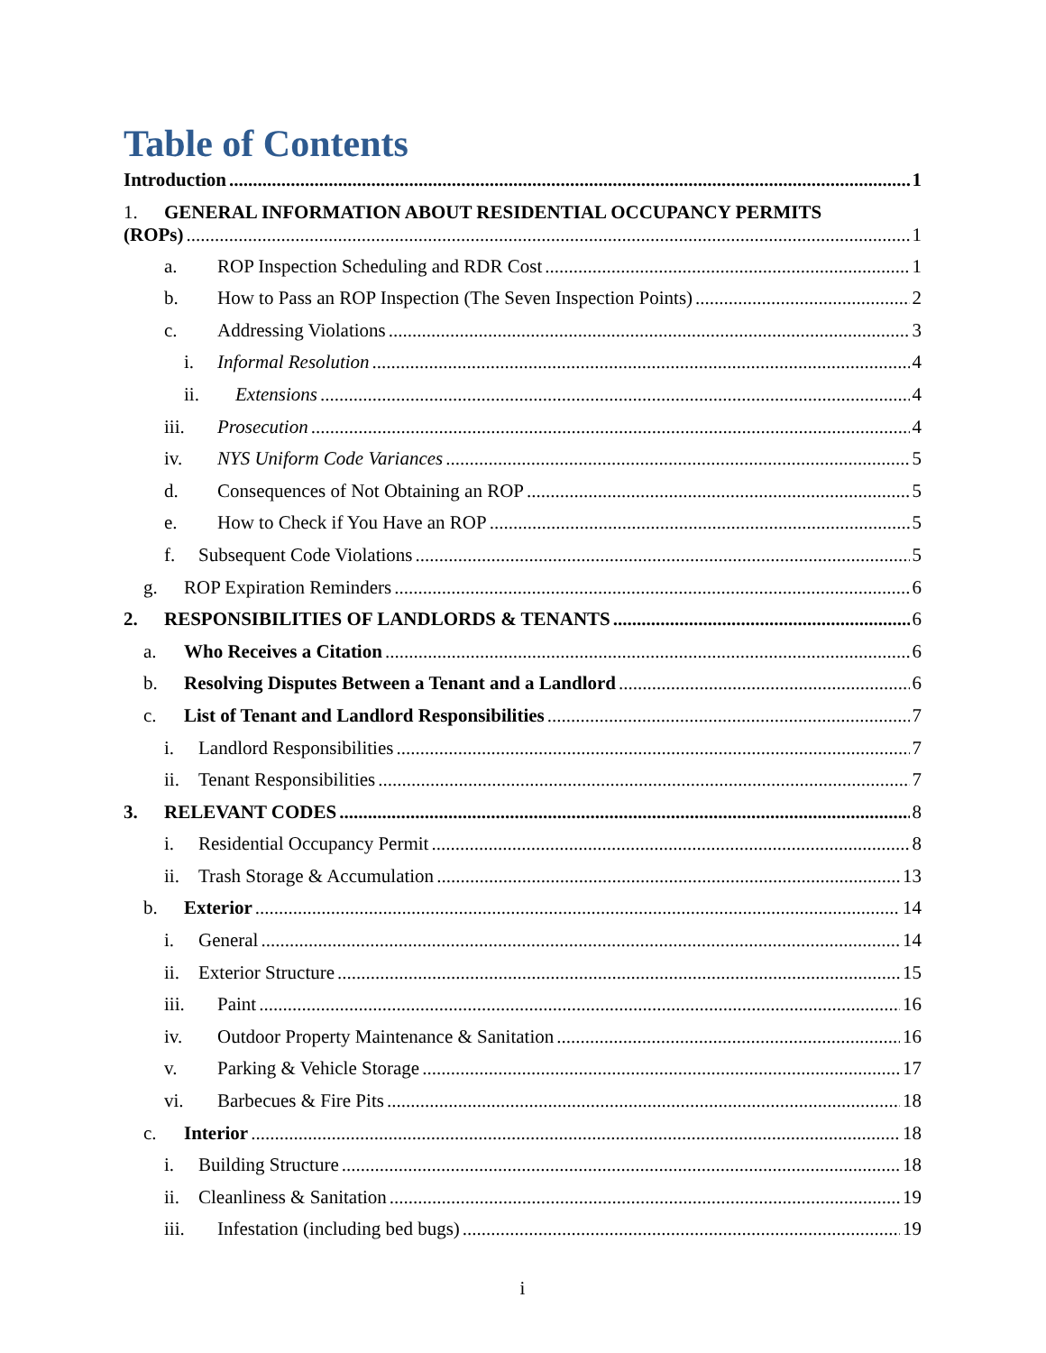Table of Contents
Introduction 1
1. GENERAL INFORMATION ABOUT RESIDENTIAL OCCUPANCY PERMITS
(ROPs) 1
a. ROP Inspection Scheduling and RDR Cost 1
b. How to Pass an ROP Inspection (The Seven Inspection Points) 2
c. Addressing Violations 3
i. Informal Resolution 4
ii. Extensions 4
iii. Prosecution 4
iv. NYS Uniform Code Variances 5
d. Consequences of Not Obtaining an ROP 5
e. How to Check if You Have an ROP 5
f. Subsequent Code Violations 5
g. ROP Expiration Reminders 6
2. RESPONSIBILITIES OF LANDLORDS & TENANTS 6
a. Who Receives a Citation 6
b. Resolving Disputes Between a Tenant and a Landlord 6
c. List of Tenant and Landlord Responsibilities 7
i. Landlord Responsibilities 7
ii. Tenant Responsibilities 7
3. RELEVANT CODES 8
i. Residential Occupancy Permit 8
ii. Trash Storage & Accumulation 13
b. Exterior 14
i. General 14
ii. Exterior Structure 15
iii. Paint 16
iv. Outdoor Property Maintenance & Sanitation 16
v. Parking & Vehicle Storage 17
vi. Barbecues & Fire Pits 18
c. Interior 18
i. Building Structure 18
ii. Cleanliness & Sanitation 19
iii. Infestation (including bed bugs) 19
i